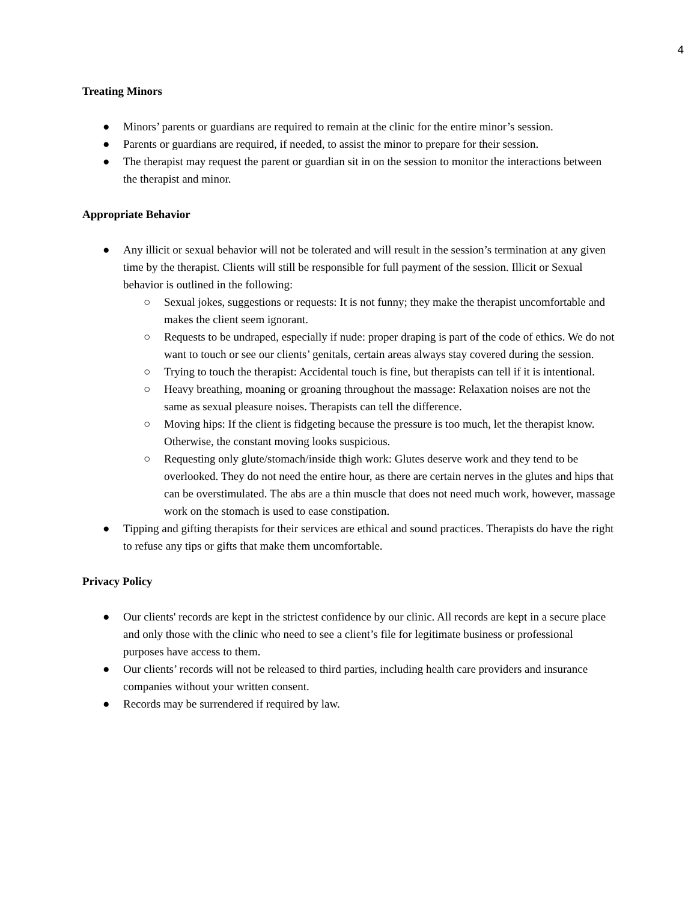4
Treating Minors
● Minors’ parents or guardians are required to remain at the clinic for the entire minor’s session.
● Parents or guardians are required, if needed, to assist the minor to prepare for their session.
● The therapist may request the parent or guardian sit in on the session to monitor the interactions between the therapist and minor.
Appropriate Behavior
● Any illicit or sexual behavior will not be tolerated and will result in the session’s termination at any given time by the therapist. Clients will still be responsible for full payment of the session. Illicit or Sexual behavior is outlined in the following:
○ Sexual jokes, suggestions or requests: It is not funny; they make the therapist uncomfortable and makes the client seem ignorant.
○ Requests to be undraped, especially if nude: proper draping is part of the code of ethics. We do not want to touch or see our clients’ genitals, certain areas always stay covered during the session.
○ Trying to touch the therapist: Accidental touch is fine, but therapists can tell if it is intentional.
○ Heavy breathing, moaning or groaning throughout the massage: Relaxation noises are not the same as sexual pleasure noises. Therapists can tell the difference.
○ Moving hips: If the client is fidgeting because the pressure is too much, let the therapist know. Otherwise, the constant moving looks suspicious.
○ Requesting only glute/stomach/inside thigh work: Glutes deserve work and they tend to be overlooked. They do not need the entire hour, as there are certain nerves in the glutes and hips that can be overstimulated. The abs are a thin muscle that does not need much work, however, massage work on the stomach is used to ease constipation.
● Tipping and gifting therapists for their services are ethical and sound practices. Therapists do have the right to refuse any tips or gifts that make them uncomfortable.
Privacy Policy
● Our clients' records are kept in the strictest confidence by our clinic. All records are kept in a secure place and only those with the clinic who need to see a client’s file for legitimate business or professional purposes have access to them.
● Our clients’ records will not be released to third parties, including health care providers and insurance companies without your written consent.
● Records may be surrendered if required by law.